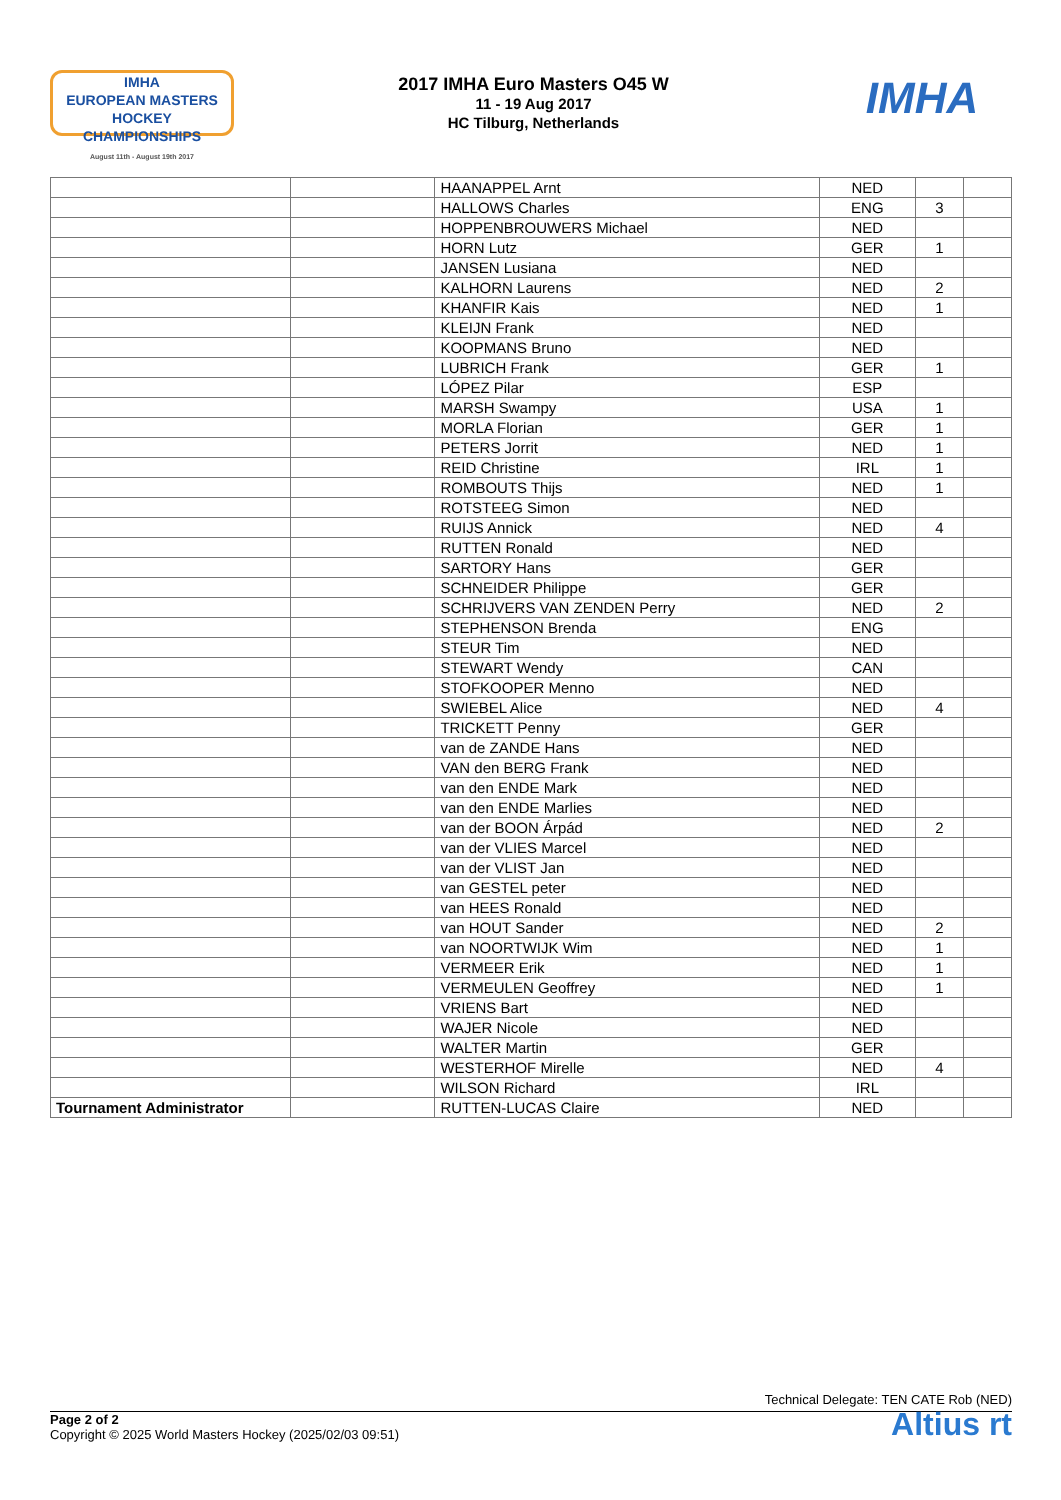IMHA
EUROPEAN MASTERS
HOCKEY CHAMPIONSHIPS
August 11th - August 19th 2017
2017 IMHA Euro Masters O45 W
11 - 19 Aug 2017
HC Tilburg, Netherlands
IMHA
| | | HAANAPPEL Arnt | NED | | |
| | | HALLOWS Charles | ENG | 3 | |
| | | HOPPENBROUWERS Michael | NED | | |
| | | HORN Lutz | GER | 1 | |
| | | JANSEN Lusiana | NED | | |
| | | KALHORN Laurens | NED | 2 | |
| | | KHANFIR Kais | NED | 1 | |
| | | KLEIJN Frank | NED | | |
| | | KOOPMANS Bruno | NED | | |
| | | LUBRICH Frank | GER | 1 | |
| | | LÓPEZ Pilar | ESP | | |
| | | MARSH Swampy | USA | 1 | |
| | | MORLA Florian | GER | 1 | |
| | | PETERS Jorrit | NED | 1 | |
| | | REID Christine | IRL | 1 | |
| | | ROMBOUTS Thijs | NED | 1 | |
| | | ROTSTEEG Simon | NED | | |
| | | RUIJS Annick | NED | 4 | |
| | | RUTTEN Ronald | NED | | |
| | | SARTORY Hans | GER | | |
| | | SCHNEIDER Philippe | GER | | |
| | | SCHRIJVERS VAN ZENDEN Perry | NED | 2 | |
| | | STEPHENSON Brenda | ENG | | |
| | | STEUR Tim | NED | | |
| | | STEWART Wendy | CAN | | |
| | | STOFKOOPER Menno | NED | | |
| | | SWIEBEL Alice | NED | 4 | |
| | | TRICKETT Penny | GER | | |
| | | van de ZANDE Hans | NED | | |
| | | VAN den BERG Frank | NED | | |
| | | van den ENDE Mark | NED | | |
| | | van den ENDE Marlies | NED | | |
| | | van der BOON Árpád | NED | 2 | |
| | | van der VLIES Marcel | NED | | |
| | | van der VLIST Jan | NED | | |
| | | van GESTEL peter | NED | | |
| | | van HEES Ronald | NED | | |
| | | van HOUT Sander | NED | 2 | |
| | | van NOORTWIJK Wim | NED | 1 | |
| | | VERMEER Erik | NED | 1 | |
| | | VERMEULEN Geoffrey | NED | 1 | |
| | | VRIENS Bart | NED | | |
| | | WAJER Nicole | NED | | |
| | | WALTER Martin | GER | | |
| | | WESTERHOF Mirelle | NED | 4 | |
| | | WILSON Richard | IRL | | |
| Tournament Administrator | | RUTTEN-LUCAS Claire | NED | | |
Technical Delegate: TEN CATE Rob (NED)
Altius rt
Page 2 of 2
Copyright © 2025 World Masters Hockey (2025/02/03 09:51)